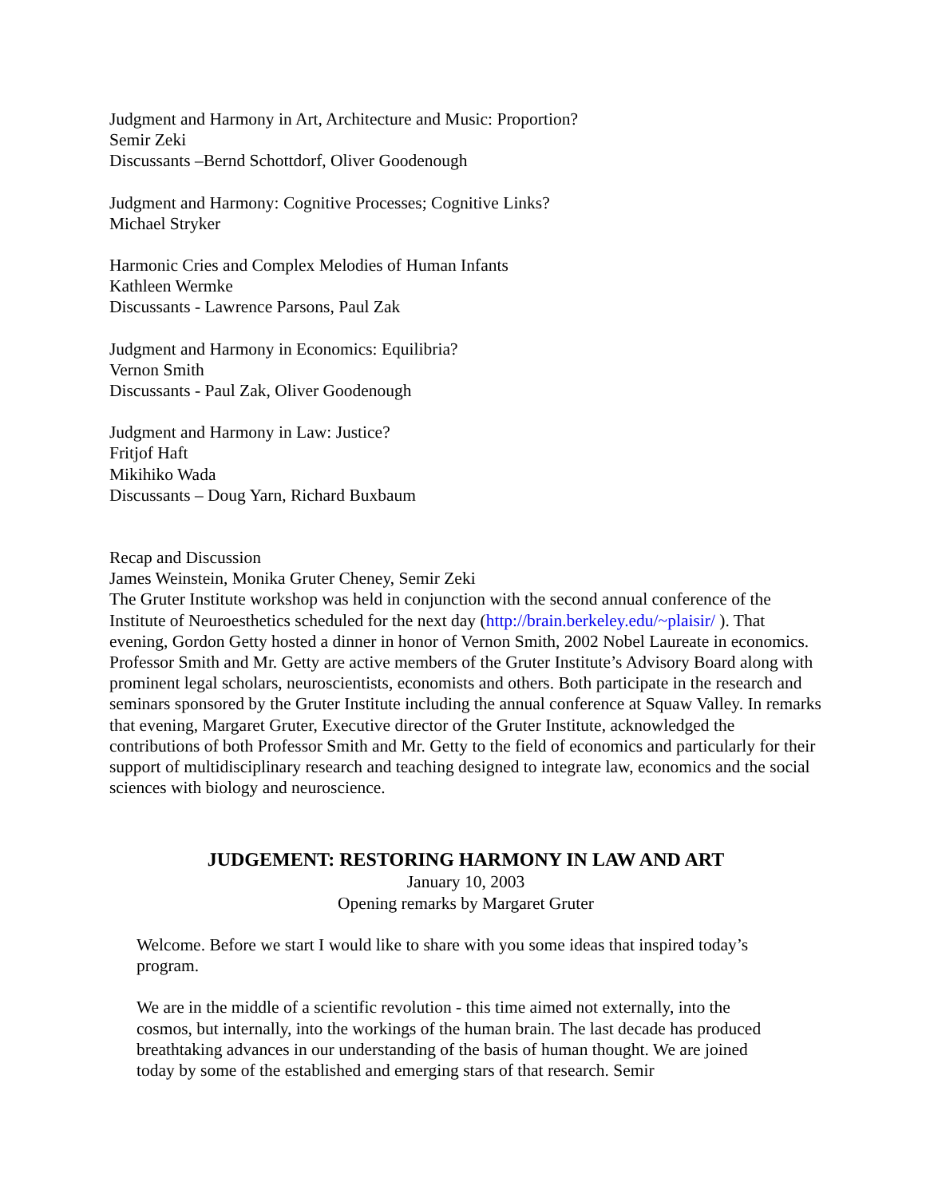Judgment and Harmony in Art, Architecture and Music: Proportion?
Semir Zeki
Discussants –Bernd Schottdorf, Oliver Goodenough
Judgment and Harmony: Cognitive Processes; Cognitive Links?
Michael Stryker
Harmonic Cries and Complex Melodies of Human Infants
Kathleen Wermke
Discussants - Lawrence Parsons, Paul Zak
Judgment and Harmony in Economics: Equilibria?
Vernon Smith
Discussants - Paul Zak, Oliver Goodenough
Judgment and Harmony in Law: Justice?
Fritjof Haft
Mikihiko Wada
Discussants – Doug Yarn, Richard Buxbaum
Recap and Discussion
James Weinstein, Monika Gruter Cheney, Semir Zeki
The Gruter Institute workshop was held in conjunction with the second annual conference of the Institute of Neuroesthetics scheduled for the next day (http://brain.berkeley.edu/~plaisir/ ). That evening, Gordon Getty hosted a dinner in honor of Vernon Smith, 2002 Nobel Laureate in economics. Professor Smith and Mr. Getty are active members of the Gruter Institute’s Advisory Board along with prominent legal scholars, neuroscientists, economists and others. Both participate in the research and seminars sponsored by the Gruter Institute including the annual conference at Squaw Valley. In remarks that evening, Margaret Gruter, Executive director of the Gruter Institute, acknowledged the contributions of both Professor Smith and Mr. Getty to the field of economics and particularly for their support of multidisciplinary research and teaching designed to integrate law, economics and the social sciences with biology and neuroscience.
JUDGEMENT: RESTORING HARMONY IN LAW AND ART
January 10, 2003
Opening remarks by Margaret Gruter
Welcome. Before we start I would like to share with you some ideas that inspired today’s program.
We are in the middle of a scientific revolution - this time aimed not externally, into the cosmos, but internally, into the workings of the human brain. The last decade has produced breathtaking advances in our understanding of the basis of human thought. We are joined today by some of the established and emerging stars of that research. Semir